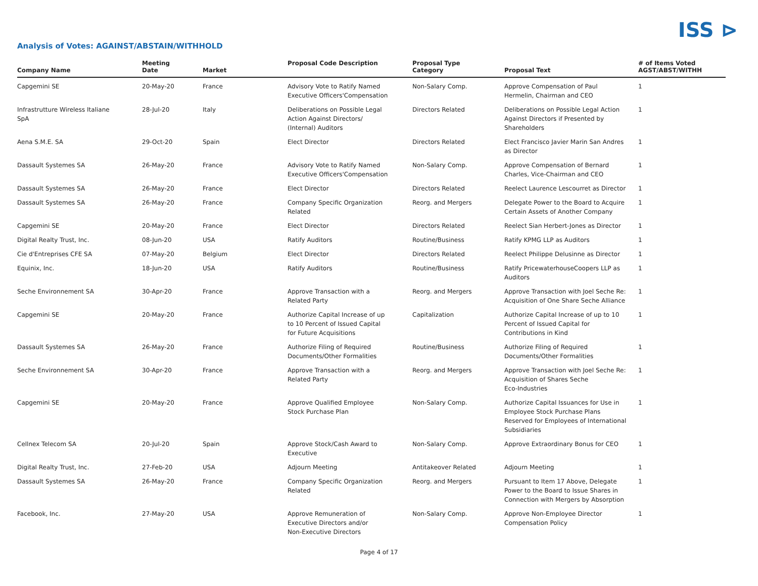ISS ⊳
Analysis of Votes: AGAINST/ABSTAIN/WITHHOLD
| Company Name | Meeting Date | Market | Proposal Code Description | Proposal Type Category | Proposal Text | # of Items Voted AGST/ABST/WITHH |
| --- | --- | --- | --- | --- | --- | --- |
| Capgemini SE | 20-May-20 | France | Advisory Vote to Ratify Named Executive Officers'Compensation | Non-Salary Comp. | Approve Compensation of Paul Hermelin, Chairman and CEO | 1 |
| Infrastrutture Wireless Italiane SpA | 28-Jul-20 | Italy | Deliberations on Possible Legal Action Against Directors/ (Internal) Auditors | Directors Related | Deliberations on Possible Legal Action Against Directors if Presented by Shareholders | 1 |
| Aena S.M.E. SA | 29-Oct-20 | Spain | Elect Director | Directors Related | Elect Francisco Javier Marin San Andres as Director | 1 |
| Dassault Systemes SA | 26-May-20 | France | Advisory Vote to Ratify Named Executive Officers'Compensation | Non-Salary Comp. | Approve Compensation of Bernard Charles, Vice-Chairman and CEO | 1 |
| Dassault Systemes SA | 26-May-20 | France | Elect Director | Directors Related | Reelect Laurence Lescourret as Director | 1 |
| Dassault Systemes SA | 26-May-20 | France | Company Specific Organization Related | Reorg. and Mergers | Delegate Power to the Board to Acquire Certain Assets of Another Company | 1 |
| Capgemini SE | 20-May-20 | France | Elect Director | Directors Related | Reelect Sian Herbert-Jones as Director | 1 |
| Digital Realty Trust, Inc. | 08-Jun-20 | USA | Ratify Auditors | Routine/Business | Ratify KPMG LLP as Auditors | 1 |
| Cie d'Entreprises CFE SA | 07-May-20 | Belgium | Elect Director | Directors Related | Reelect Philippe Delusinne as Director | 1 |
| Equinix, Inc. | 18-Jun-20 | USA | Ratify Auditors | Routine/Business | Ratify PricewaterhouseCoopers LLP as Auditors | 1 |
| Seche Environnement SA | 30-Apr-20 | France | Approve Transaction with a Related Party | Reorg. and Mergers | Approve Transaction with Joel Seche Re: Acquisition of One Share Seche Alliance | 1 |
| Capgemini SE | 20-May-20 | France | Authorize Capital Increase of up to 10 Percent of Issued Capital for Future Acquisitions | Capitalization | Authorize Capital Increase of up to 10 Percent of Issued Capital for Contributions in Kind | 1 |
| Dassault Systemes SA | 26-May-20 | France | Authorize Filing of Required Documents/Other Formalities | Routine/Business | Authorize Filing of Required Documents/Other Formalities | 1 |
| Seche Environnement SA | 30-Apr-20 | France | Approve Transaction with a Related Party | Reorg. and Mergers | Approve Transaction with Joel Seche Re: Acquisition of Shares Seche Eco-Industries | 1 |
| Capgemini SE | 20-May-20 | France | Approve Qualified Employee Stock Purchase Plan | Non-Salary Comp. | Authorize Capital Issuances for Use in Employee Stock Purchase Plans Reserved for Employees of International Subsidiaries | 1 |
| Cellnex Telecom SA | 20-Jul-20 | Spain | Approve Stock/Cash Award to Executive | Non-Salary Comp. | Approve Extraordinary Bonus for CEO | 1 |
| Digital Realty Trust, Inc. | 27-Feb-20 | USA | Adjourn Meeting | Antitakeover Related | Adjourn Meeting | 1 |
| Dassault Systemes SA | 26-May-20 | France | Company Specific Organization Related | Reorg. and Mergers | Pursuant to Item 17 Above, Delegate Power to the Board to Issue Shares in Connection with Mergers by Absorption | 1 |
| Facebook, Inc. | 27-May-20 | USA | Approve Remuneration of Executive Directors and/or Non-Executive Directors | Non-Salary Comp. | Approve Non-Employee Director Compensation Policy | 1 |
Page 4 of 17